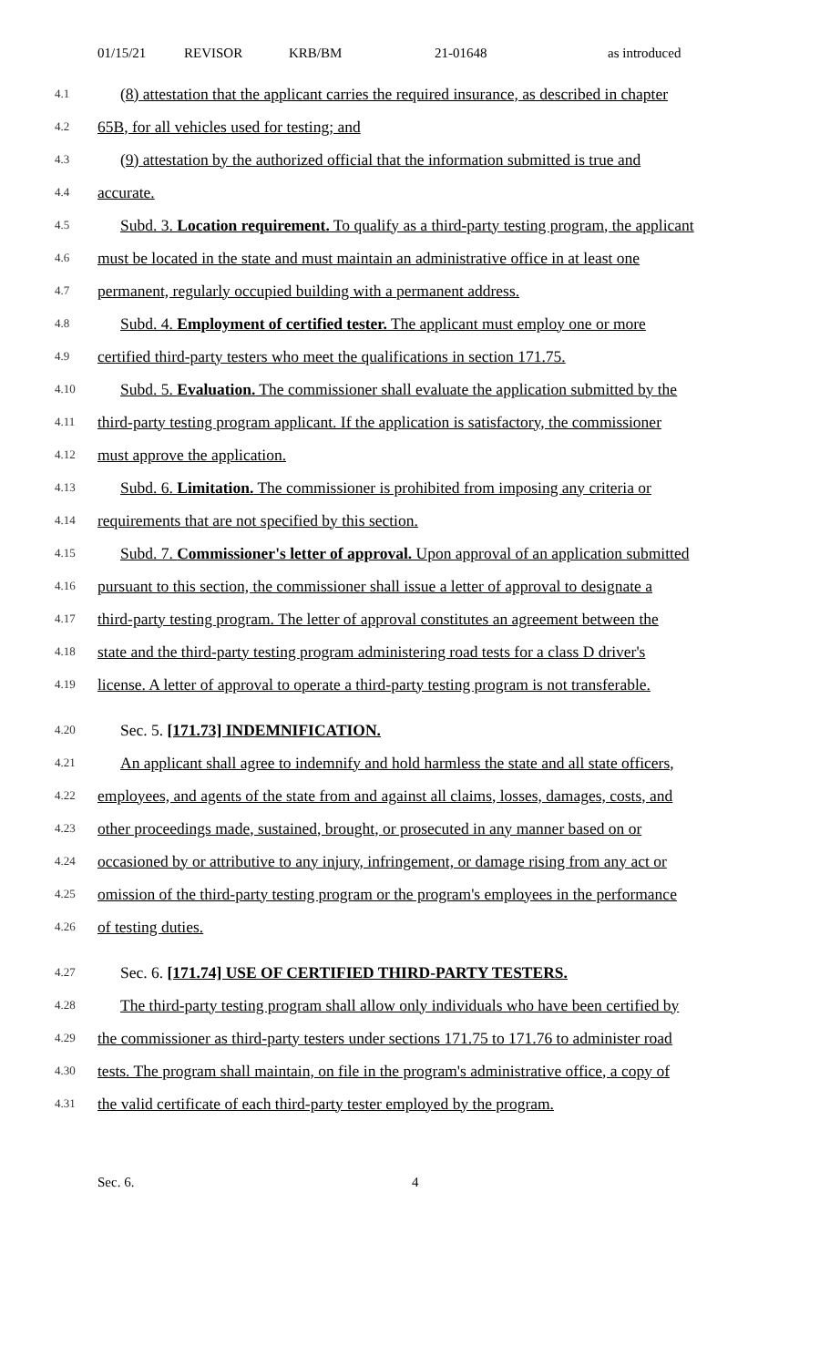01/15/21 REVISOR KRB/BM 21-01648 as introduced
4.1
(8) attestation that the applicant carries the required insurance, as described in chapter
4.2
65B, for all vehicles used for testing; and
4.3
(9) attestation by the authorized official that the information submitted is true and
4.4
accurate.
4.5
Subd. 3. Location requirement. To qualify as a third-party testing program, the applicant
4.6
must be located in the state and must maintain an administrative office in at least one
4.7
permanent, regularly occupied building with a permanent address.
4.8
Subd. 4. Employment of certified tester. The applicant must employ one or more
4.9
certified third-party testers who meet the qualifications in section 171.75.
4.10
Subd. 5. Evaluation. The commissioner shall evaluate the application submitted by the
4.11
third-party testing program applicant. If the application is satisfactory, the commissioner
4.12
must approve the application.
4.13
Subd. 6. Limitation. The commissioner is prohibited from imposing any criteria or
4.14
requirements that are not specified by this section.
4.15
Subd. 7. Commissioner's letter of approval. Upon approval of an application submitted
4.16
pursuant to this section, the commissioner shall issue a letter of approval to designate a
4.17
third-party testing program. The letter of approval constitutes an agreement between the
4.18
state and the third-party testing program administering road tests for a class D driver's
4.19
license. A letter of approval to operate a third-party testing program is not transferable.
4.20
Sec. 5. [171.73] INDEMNIFICATION.
4.21
An applicant shall agree to indemnify and hold harmless the state and all state officers,
4.22
employees, and agents of the state from and against all claims, losses, damages, costs, and
4.23
other proceedings made, sustained, brought, or prosecuted in any manner based on or
4.24
occasioned by or attributive to any injury, infringement, or damage rising from any act or
4.25
omission of the third-party testing program or the program's employees in the performance
4.26
of testing duties.
4.27
Sec. 6. [171.74] USE OF CERTIFIED THIRD-PARTY TESTERS.
4.28
The third-party testing program shall allow only individuals who have been certified by
4.29
the commissioner as third-party testers under sections 171.75 to 171.76 to administer road
4.30
tests. The program shall maintain, on file in the program's administrative office, a copy of
4.31
the valid certificate of each third-party tester employed by the program.
Sec. 6. 4